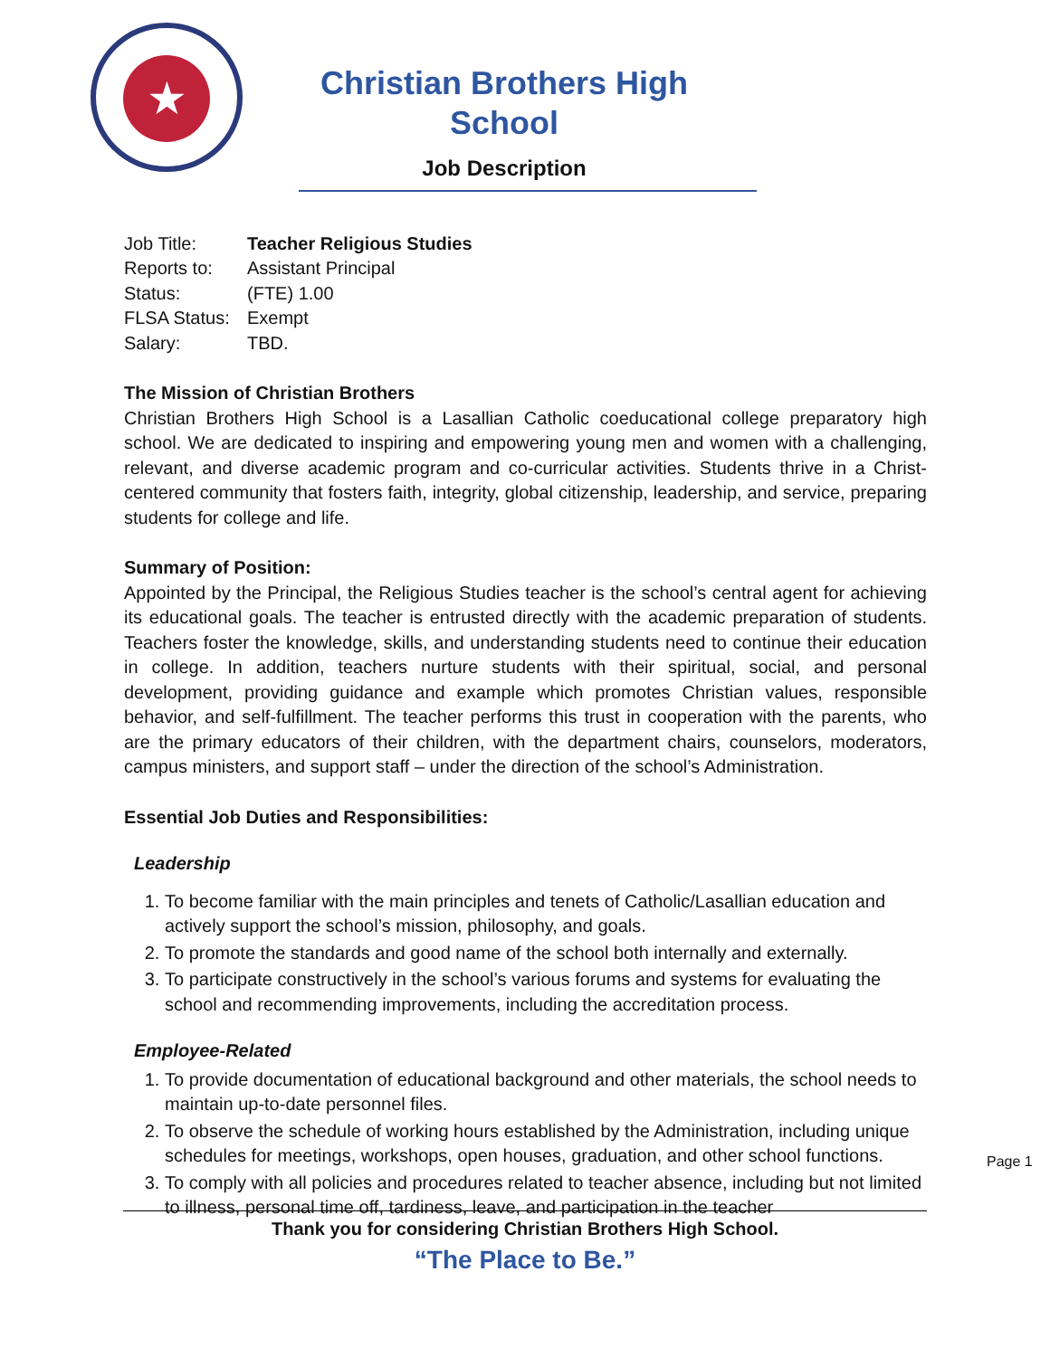★
Christian Brothers High School
Job Description
| Job Title: | Teacher Religious Studies |
| Reports to: | Assistant Principal |
| Status: | (FTE) 1.00 |
| FLSA Status: | Exempt |
| Salary: | TBD. |
The Mission of Christian Brothers
Christian Brothers High School is a Lasallian Catholic coeducational college preparatory high school. We are dedicated to inspiring and empowering young men and women with a challenging, relevant, and diverse academic program and co-curricular activities. Students thrive in a Christ-centered community that fosters faith, integrity, global citizenship, leadership, and service, preparing students for college and life.
Summary of Position:
Appointed by the Principal, the Religious Studies teacher is the school’s central agent for achieving its educational goals. The teacher is entrusted directly with the academic preparation of students. Teachers foster the knowledge, skills, and understanding students need to continue their education in college. In addition, teachers nurture students with their spiritual, social, and personal development, providing guidance and example which promotes Christian values, responsible behavior, and self-fulfillment. The teacher performs this trust in cooperation with the parents, who are the primary educators of their children, with the department chairs, counselors, moderators, campus ministers, and support staff – under the direction of the school’s Administration.
Essential Job Duties and Responsibilities:
Leadership
1. To become familiar with the main principles and tenets of Catholic/Lasallian education and actively support the school’s mission, philosophy, and goals.
2. To promote the standards and good name of the school both internally and externally.
3. To participate constructively in the school’s various forums and systems for evaluating the school and recommending improvements, including the accreditation process.
Employee-Related
1. To provide documentation of educational background and other materials, the school needs to maintain up-to-date personnel files.
2. To observe the schedule of working hours established by the Administration, including unique schedules for meetings, workshops, open houses, graduation, and other school functions.
3. To comply with all policies and procedures related to teacher absence, including but not limited to illness, personal time off, tardiness, leave, and participation in the teacher
Thank you for considering Christian Brothers High School.
“The Place to Be.”
Page 1